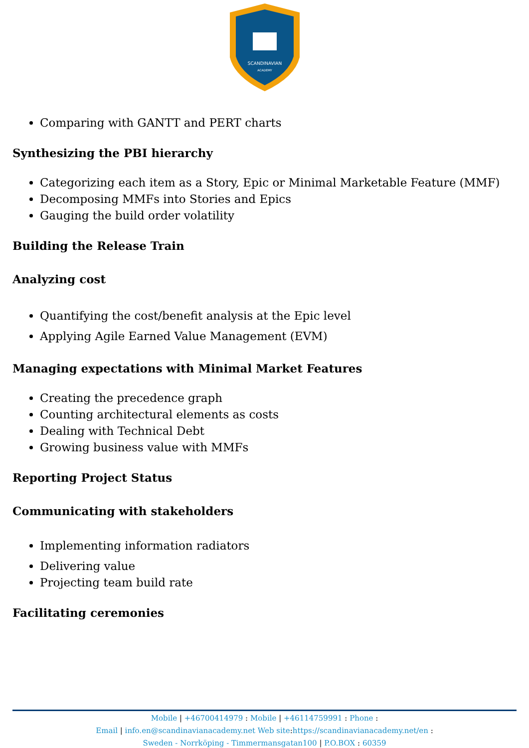SCANDINAVIAN
ACADEMY
Comparing with GANTT and PERT charts
Synthesizing the PBI hierarchy
Categorizing each item as a Story, Epic or Minimal Marketable Feature (MMF)
Decomposing MMFs into Stories and Epics
Gauging the build order volatility
Building the Release Train
Analyzing cost
Quantifying the cost/benefit analysis at the Epic level
Applying Agile Earned Value Management (EVM)
Managing expectations with Minimal Market Features
Creating the precedence graph
Counting architectural elements as costs
Dealing with Technical Debt
Growing business value with MMFs
Reporting Project Status
Communicating with stakeholders
Implementing information radiators
Delivering value
Projecting team build rate
Facilitating ceremonies
Mobile | +46700414979 : Mobile | +46114759991 : Phone :
Email | info.en@scandinavianacademy.net Web site: https://scandinavianacademy.net/en :
Sweden - Norrköping - Timmermansgatan100 | P.O.BOX : 60359